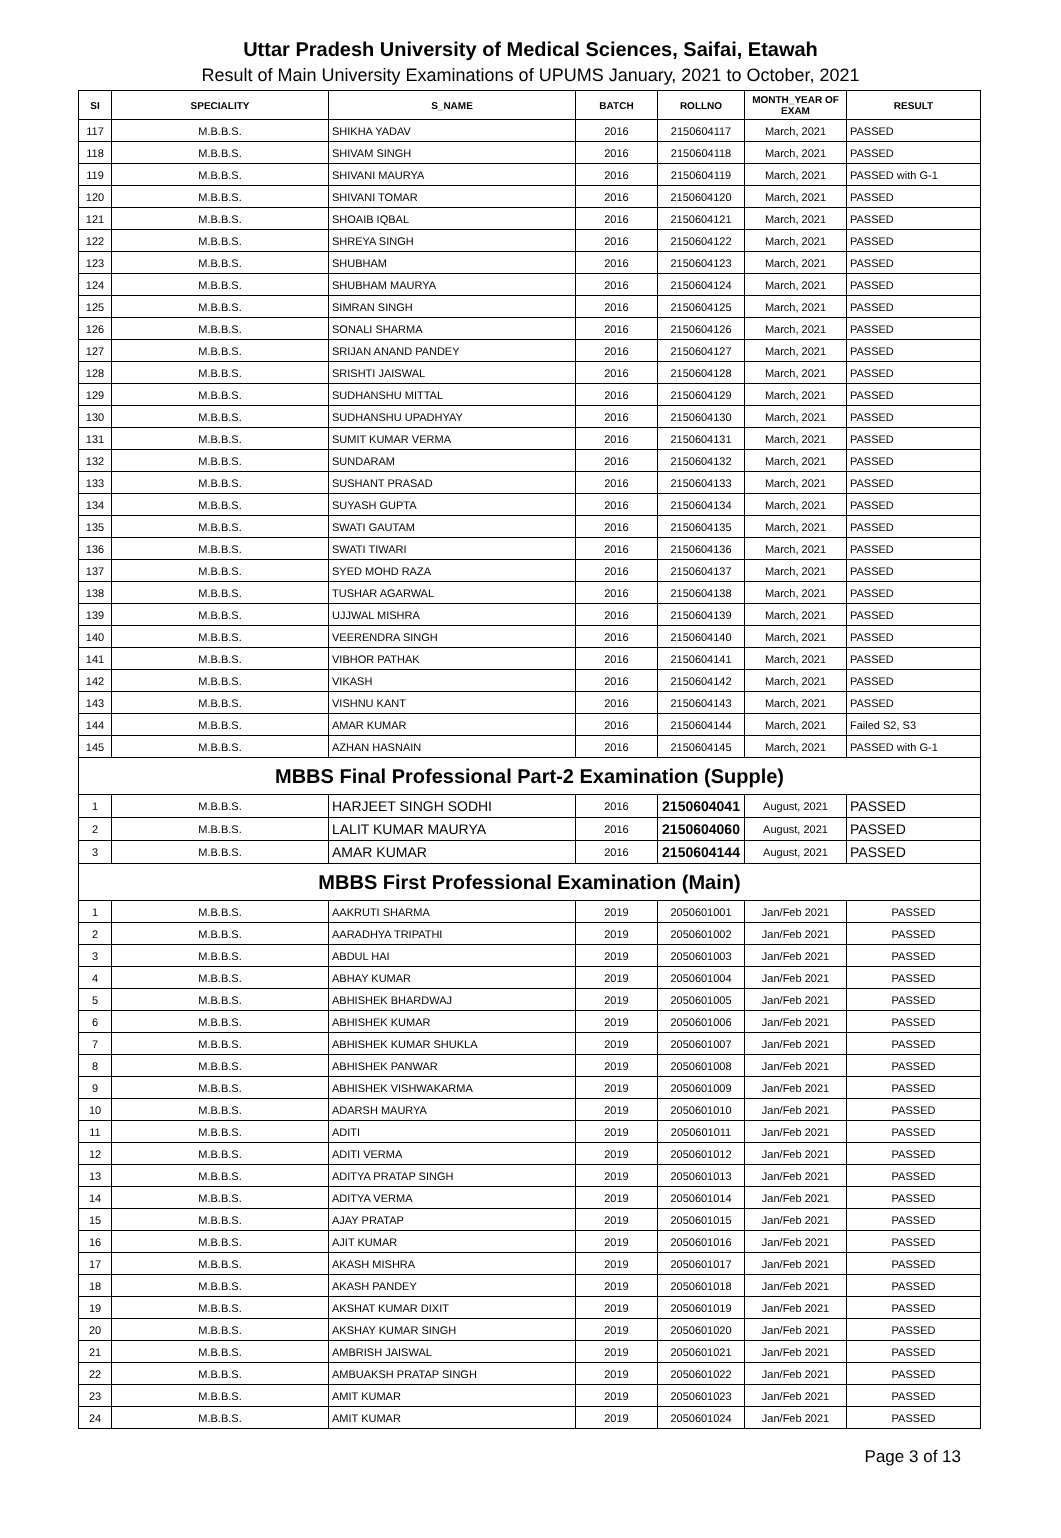Uttar Pradesh University of Medical Sciences, Saifai, Etawah
Result of Main University Examinations of UPUMS January, 2021 to October, 2021
| SI | SPECIALITY | S_NAME | BATCH | ROLLNO | MONTH_YEAR OF EXAM | RESULT |
| --- | --- | --- | --- | --- | --- | --- |
| 117 | M.B.B.S. | SHIKHA YADAV | 2016 | 2150604117 | March, 2021 | PASSED |
| 118 | M.B.B.S. | SHIVAM SINGH | 2016 | 2150604118 | March, 2021 | PASSED |
| 119 | M.B.B.S. | SHIVANI MAURYA | 2016 | 2150604119 | March, 2021 | PASSED with G-1 |
| 120 | M.B.B.S. | SHIVANI TOMAR | 2016 | 2150604120 | March, 2021 | PASSED |
| 121 | M.B.B.S. | SHOAIB IQBAL | 2016 | 2150604121 | March, 2021 | PASSED |
| 122 | M.B.B.S. | SHREYA SINGH | 2016 | 2150604122 | March, 2021 | PASSED |
| 123 | M.B.B.S. | SHUBHAM | 2016 | 2150604123 | March, 2021 | PASSED |
| 124 | M.B.B.S. | SHUBHAM MAURYA | 2016 | 2150604124 | March, 2021 | PASSED |
| 125 | M.B.B.S. | SIMRAN SINGH | 2016 | 2150604125 | March, 2021 | PASSED |
| 126 | M.B.B.S. | SONALI SHARMA | 2016 | 2150604126 | March, 2021 | PASSED |
| 127 | M.B.B.S. | SRIJAN ANAND PANDEY | 2016 | 2150604127 | March, 2021 | PASSED |
| 128 | M.B.B.S. | SRISHTI JAISWAL | 2016 | 2150604128 | March, 2021 | PASSED |
| 129 | M.B.B.S. | SUDHANSHU MITTAL | 2016 | 2150604129 | March, 2021 | PASSED |
| 130 | M.B.B.S. | SUDHANSHU UPADHYAY | 2016 | 2150604130 | March, 2021 | PASSED |
| 131 | M.B.B.S. | SUMIT KUMAR VERMA | 2016 | 2150604131 | March, 2021 | PASSED |
| 132 | M.B.B.S. | SUNDARAM | 2016 | 2150604132 | March, 2021 | PASSED |
| 133 | M.B.B.S. | SUSHANT PRASAD | 2016 | 2150604133 | March, 2021 | PASSED |
| 134 | M.B.B.S. | SUYASH GUPTA | 2016 | 2150604134 | March, 2021 | PASSED |
| 135 | M.B.B.S. | SWATI GAUTAM | 2016 | 2150604135 | March, 2021 | PASSED |
| 136 | M.B.B.S. | SWATI TIWARI | 2016 | 2150604136 | March, 2021 | PASSED |
| 137 | M.B.B.S. | SYED MOHD RAZA | 2016 | 2150604137 | March, 2021 | PASSED |
| 138 | M.B.B.S. | TUSHAR AGARWAL | 2016 | 2150604138 | March, 2021 | PASSED |
| 139 | M.B.B.S. | UJJWAL MISHRA | 2016 | 2150604139 | March, 2021 | PASSED |
| 140 | M.B.B.S. | VEERENDRA SINGH | 2016 | 2150604140 | March, 2021 | PASSED |
| 141 | M.B.B.S. | VIBHOR PATHAK | 2016 | 2150604141 | March, 2021 | PASSED |
| 142 | M.B.B.S. | VIKASH | 2016 | 2150604142 | March, 2021 | PASSED |
| 143 | M.B.B.S. | VISHNU KANT | 2016 | 2150604143 | March, 2021 | PASSED |
| 144 | M.B.B.S. | AMAR KUMAR | 2016 | 2150604144 | March, 2021 | Failed S2, S3 |
| 145 | M.B.B.S. | AZHAN HASNAIN | 2016 | 2150604145 | March, 2021 | PASSED with G-1 |
| MBBS Final Professional Part-2 Examination (Supple) | | | | | | |
| 1 | M.B.B.S. | HARJEET SINGH SODHI | 2016 | 2150604041 | August, 2021 | PASSED |
| 2 | M.B.B.S. | LALIT KUMAR MAURYA | 2016 | 2150604060 | August, 2021 | PASSED |
| 3 | M.B.B.S. | AMAR KUMAR | 2016 | 2150604144 | August, 2021 | PASSED |
| MBBS First Professional Examination (Main) | | | | | | |
| 1 | M.B.B.S. | AAKRUTI SHARMA | 2019 | 2050601001 | Jan/Feb 2021 | PASSED |
| 2 | M.B.B.S. | AARADHYA TRIPATHI | 2019 | 2050601002 | Jan/Feb 2021 | PASSED |
| 3 | M.B.B.S. | ABDUL HAI | 2019 | 2050601003 | Jan/Feb 2021 | PASSED |
| 4 | M.B.B.S. | ABHAY KUMAR | 2019 | 2050601004 | Jan/Feb 2021 | PASSED |
| 5 | M.B.B.S. | ABHISHEK BHARDWAJ | 2019 | 2050601005 | Jan/Feb 2021 | PASSED |
| 6 | M.B.B.S. | ABHISHEK KUMAR | 2019 | 2050601006 | Jan/Feb 2021 | PASSED |
| 7 | M.B.B.S. | ABHISHEK KUMAR SHUKLA | 2019 | 2050601007 | Jan/Feb 2021 | PASSED |
| 8 | M.B.B.S. | ABHISHEK PANWAR | 2019 | 2050601008 | Jan/Feb 2021 | PASSED |
| 9 | M.B.B.S. | ABHISHEK VISHWAKARMA | 2019 | 2050601009 | Jan/Feb 2021 | PASSED |
| 10 | M.B.B.S. | ADARSH MAURYA | 2019 | 2050601010 | Jan/Feb 2021 | PASSED |
| 11 | M.B.B.S. | ADITI | 2019 | 2050601011 | Jan/Feb 2021 | PASSED |
| 12 | M.B.B.S. | ADITI VERMA | 2019 | 2050601012 | Jan/Feb 2021 | PASSED |
| 13 | M.B.B.S. | ADITYA PRATAP SINGH | 2019 | 2050601013 | Jan/Feb 2021 | PASSED |
| 14 | M.B.B.S. | ADITYA VERMA | 2019 | 2050601014 | Jan/Feb 2021 | PASSED |
| 15 | M.B.B.S. | AJAY PRATAP | 2019 | 2050601015 | Jan/Feb 2021 | PASSED |
| 16 | M.B.B.S. | AJIT KUMAR | 2019 | 2050601016 | Jan/Feb 2021 | PASSED |
| 17 | M.B.B.S. | AKASH MISHRA | 2019 | 2050601017 | Jan/Feb 2021 | PASSED |
| 18 | M.B.B.S. | AKASH PANDEY | 2019 | 2050601018 | Jan/Feb 2021 | PASSED |
| 19 | M.B.B.S. | AKSHAT KUMAR DIXIT | 2019 | 2050601019 | Jan/Feb 2021 | PASSED |
| 20 | M.B.B.S. | AKSHAY KUMAR SINGH | 2019 | 2050601020 | Jan/Feb 2021 | PASSED |
| 21 | M.B.B.S. | AMBRISH JAISWAL | 2019 | 2050601021 | Jan/Feb 2021 | PASSED |
| 22 | M.B.B.S. | AMBUAKSH PRATAP SINGH | 2019 | 2050601022 | Jan/Feb 2021 | PASSED |
| 23 | M.B.B.S. | AMIT KUMAR | 2019 | 2050601023 | Jan/Feb 2021 | PASSED |
| 24 | M.B.B.S. | AMIT KUMAR | 2019 | 2050601024 | Jan/Feb 2021 | PASSED |
Page 3 of 13